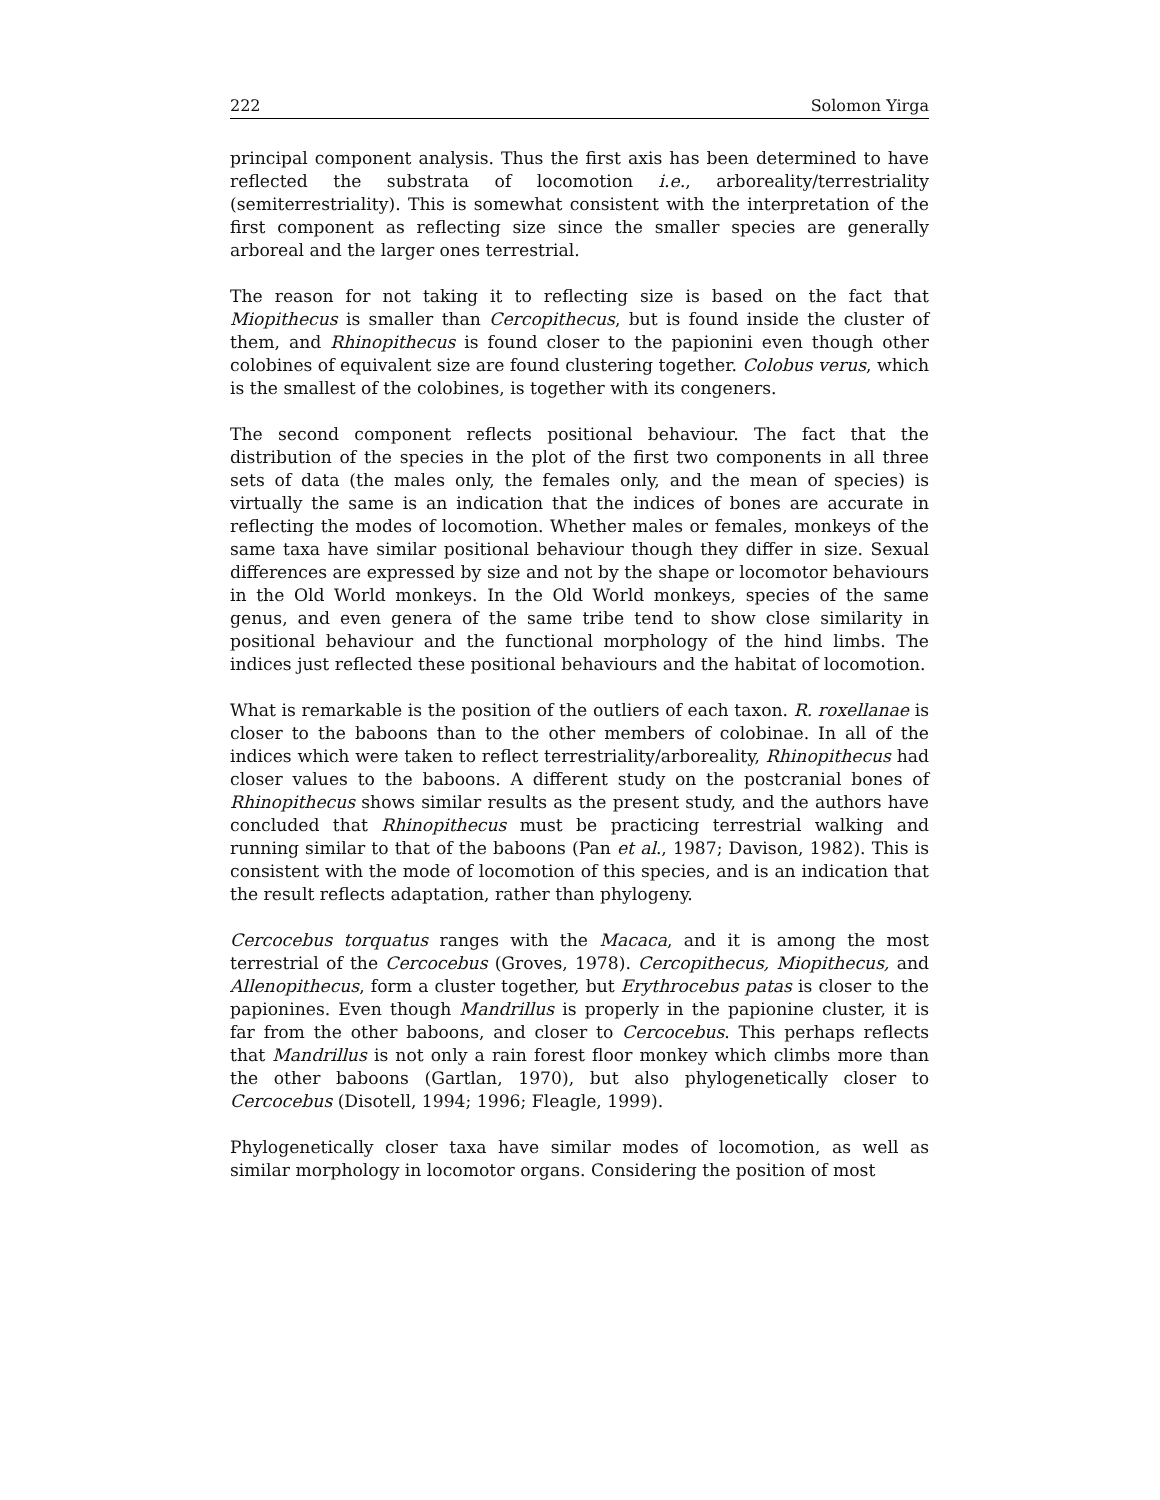222 Solomon Yirga
principal component analysis. Thus the first axis has been determined to have reflected the substrata of locomotion i.e., arboreality/terrestriality (semiterrestriality). This is somewhat consistent with the interpretation of the first component as reflecting size since the smaller species are generally arboreal and the larger ones terrestrial.
The reason for not taking it to reflecting size is based on the fact that Miopithecus is smaller than Cercopithecus, but is found inside the cluster of them, and Rhinopithecus is found closer to the papionini even though other colobines of equivalent size are found clustering together. Colobus verus, which is the smallest of the colobines, is together with its congeners.
The second component reflects positional behaviour. The fact that the distribution of the species in the plot of the first two components in all three sets of data (the males only, the females only, and the mean of species) is virtually the same is an indication that the indices of bones are accurate in reflecting the modes of locomotion. Whether males or females, monkeys of the same taxa have similar positional behaviour though they differ in size. Sexual differences are expressed by size and not by the shape or locomotor behaviours in the Old World monkeys. In the Old World monkeys, species of the same genus, and even genera of the same tribe tend to show close similarity in positional behaviour and the functional morphology of the hind limbs. The indices just reflected these positional behaviours and the habitat of locomotion.
What is remarkable is the position of the outliers of each taxon. R. roxellanae is closer to the baboons than to the other members of colobinae. In all of the indices which were taken to reflect terrestriality/arboreality, Rhinopithecus had closer values to the baboons. A different study on the postcranial bones of Rhinopithecus shows similar results as the present study, and the authors have concluded that Rhinopithecus must be practicing terrestrial walking and running similar to that of the baboons (Pan et al., 1987; Davison, 1982). This is consistent with the mode of locomotion of this species, and is an indication that the result reflects adaptation, rather than phylogeny.
Cercocebus torquatus ranges with the Macaca, and it is among the most terrestrial of the Cercocebus (Groves, 1978). Cercopithecus, Miopithecus, and Allenopithecus, form a cluster together, but Erythrocebus patas is closer to the papionines. Even though Mandrillus is properly in the papionine cluster, it is far from the other baboons, and closer to Cercocebus. This perhaps reflects that Mandrillus is not only a rain forest floor monkey which climbs more than the other baboons (Gartlan, 1970), but also phylogenetically closer to Cercocebus (Disotell, 1994; 1996; Fleagle, 1999).
Phylogenetically closer taxa have similar modes of locomotion, as well as similar morphology in locomotor organs. Considering the position of most